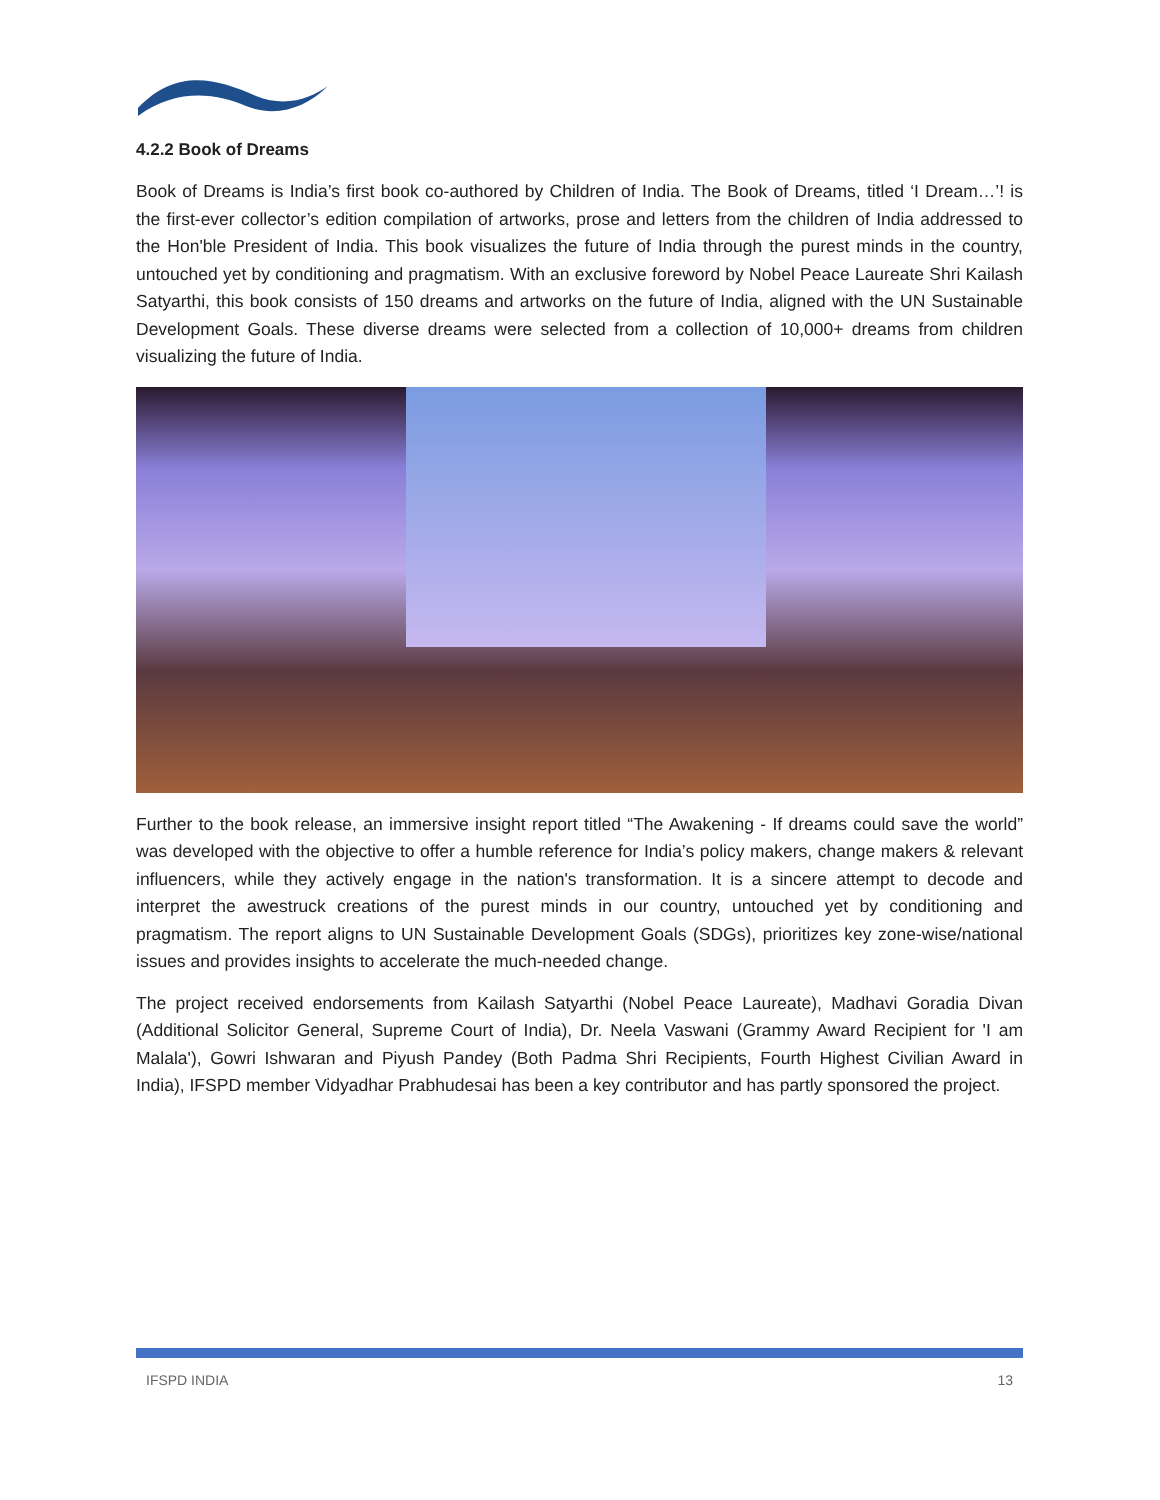4.2.2 Book of Dreams
Book of Dreams is India’s first book co-authored by Children of India. The Book of Dreams, titled ‘I Dream…’! is the first-ever collector’s edition compilation of artworks, prose and letters from the children of India addressed to the Hon'ble President of India. This book visualizes the future of India through the purest minds in the country, untouched yet by conditioning and pragmatism. With an exclusive foreword by Nobel Peace Laureate Shri Kailash Satyarthi, this book consists of 150 dreams and artworks on the future of India, aligned with the UN Sustainable Development Goals. These diverse dreams were selected from a collection of 10,000+ dreams from children visualizing the future of India.
Further to the book release, an immersive insight report titled “The Awakening - If dreams could save the world” was developed with the objective to offer a humble reference for India’s policy makers, change makers & relevant influencers, while they actively engage in the nation's transformation. It is a sincere attempt to decode and interpret the awestruck creations of the purest minds in our country, untouched yet by conditioning and pragmatism. The report aligns to UN Sustainable Development Goals (SDGs), prioritizes key zone-wise/national issues and provides insights to accelerate the much-needed change.
The project received endorsements from Kailash Satyarthi (Nobel Peace Laureate), Madhavi Goradia Divan (Additional Solicitor General, Supreme Court of India), Dr. Neela Vaswani (Grammy Award Recipient for 'I am Malala'), Gowri Ishwaran and Piyush Pandey (Both Padma Shri Recipients, Fourth Highest Civilian Award in India), IFSPD member Vidyadhar Prabhudesai has been a key contributor and has partly sponsored the project.
IFSPD INDIA 13